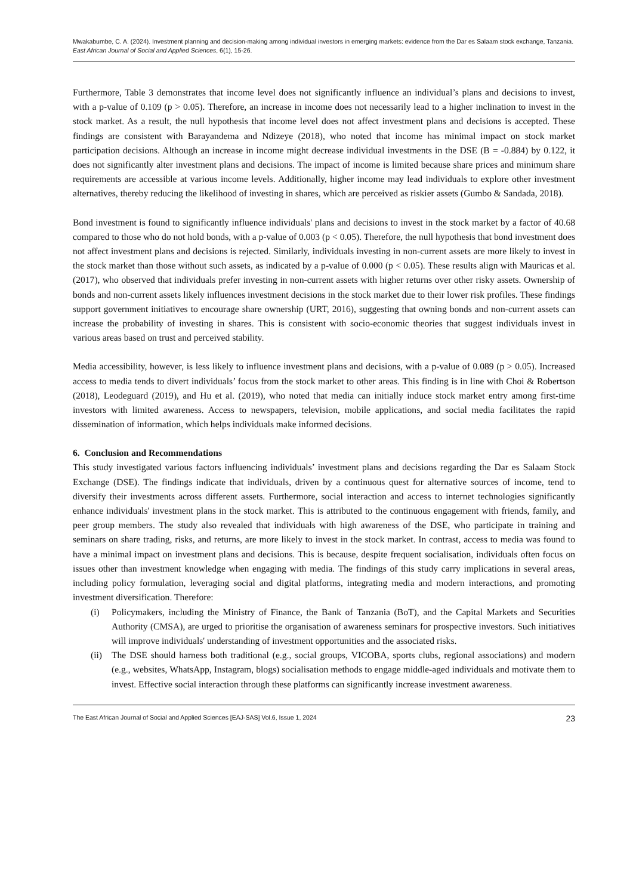Mwakabumbe, C. A. (2024). Investment planning and decision-making among individual investors in emerging markets: evidence from the Dar es Salaam stock exchange, Tanzania. East African Journal of Social and Applied Sciences, 6(1), 15-26.
Furthermore, Table 3 demonstrates that income level does not significantly influence an individual’s plans and decisions to invest, with a p-value of 0.109 (p > 0.05). Therefore, an increase in income does not necessarily lead to a higher inclination to invest in the stock market. As a result, the null hypothesis that income level does not affect investment plans and decisions is accepted. These findings are consistent with Barayandema and Ndizeye (2018), who noted that income has minimal impact on stock market participation decisions. Although an increase in income might decrease individual investments in the DSE (B = -0.884) by 0.122, it does not significantly alter investment plans and decisions. The impact of income is limited because share prices and minimum share requirements are accessible at various income levels. Additionally, higher income may lead individuals to explore other investment alternatives, thereby reducing the likelihood of investing in shares, which are perceived as riskier assets (Gumbo & Sandada, 2018).
Bond investment is found to significantly influence individuals' plans and decisions to invest in the stock market by a factor of 40.68 compared to those who do not hold bonds, with a p-value of 0.003 (p < 0.05). Therefore, the null hypothesis that bond investment does not affect investment plans and decisions is rejected. Similarly, individuals investing in non-current assets are more likely to invest in the stock market than those without such assets, as indicated by a p-value of 0.000 (p < 0.05). These results align with Mauricas et al. (2017), who observed that individuals prefer investing in non-current assets with higher returns over other risky assets. Ownership of bonds and non-current assets likely influences investment decisions in the stock market due to their lower risk profiles. These findings support government initiatives to encourage share ownership (URT, 2016), suggesting that owning bonds and non-current assets can increase the probability of investing in shares. This is consistent with socio-economic theories that suggest individuals invest in various areas based on trust and perceived stability.
Media accessibility, however, is less likely to influence investment plans and decisions, with a p-value of 0.089 (p > 0.05). Increased access to media tends to divert individuals’ focus from the stock market to other areas. This finding is in line with Choi & Robertson (2018), Leodeguard (2019), and Hu et al. (2019), who noted that media can initially induce stock market entry among first-time investors with limited awareness. Access to newspapers, television, mobile applications, and social media facilitates the rapid dissemination of information, which helps individuals make informed decisions.
6. Conclusion and Recommendations
This study investigated various factors influencing individuals’ investment plans and decisions regarding the Dar es Salaam Stock Exchange (DSE). The findings indicate that individuals, driven by a continuous quest for alternative sources of income, tend to diversify their investments across different assets. Furthermore, social interaction and access to internet technologies significantly enhance individuals' investment plans in the stock market. This is attributed to the continuous engagement with friends, family, and peer group members. The study also revealed that individuals with high awareness of the DSE, who participate in training and seminars on share trading, risks, and returns, are more likely to invest in the stock market. In contrast, access to media was found to have a minimal impact on investment plans and decisions. This is because, despite frequent socialisation, individuals often focus on issues other than investment knowledge when engaging with media. The findings of this study carry implications in several areas, including policy formulation, leveraging social and digital platforms, integrating media and modern interactions, and promoting investment diversification. Therefore:
(i) Policymakers, including the Ministry of Finance, the Bank of Tanzania (BoT), and the Capital Markets and Securities Authority (CMSA), are urged to prioritise the organisation of awareness seminars for prospective investors. Such initiatives will improve individuals' understanding of investment opportunities and the associated risks.
(ii)
The DSE should harness both traditional (e.g., social groups, VICOBA, sports clubs, regional associations) and modern (e.g., websites, WhatsApp, Instagram, blogs) socialisation methods to engage middle-aged individuals and motivate them to invest. Effective social interaction through these platforms can significantly increase investment awareness.
The East African Journal of Social and Applied Sciences [EAJ-SAS] Vol.6, Issue 1, 2024 23